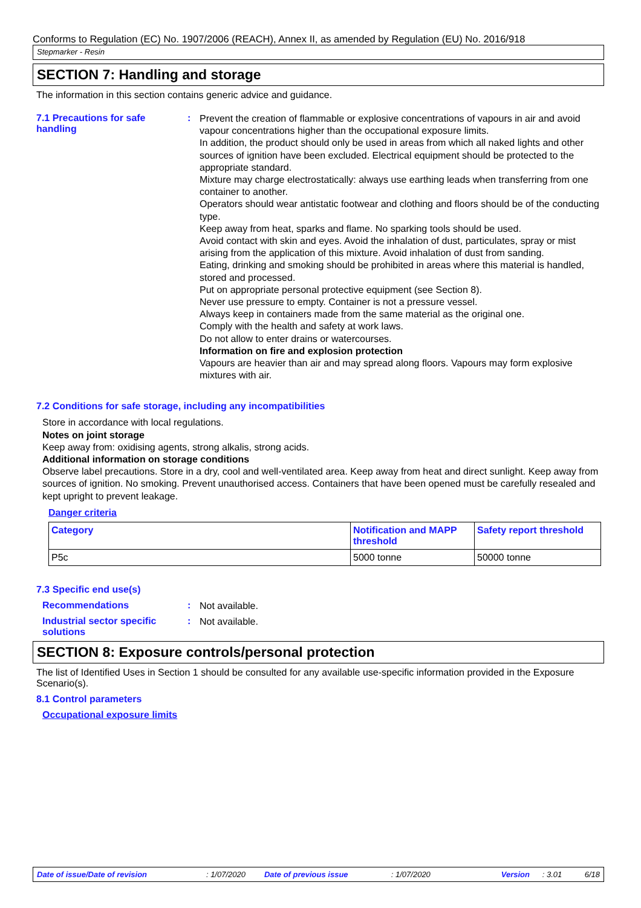Conforms to Regulation (EC) No. 1907/2006 (REACH), Annex II, as amended by Regulation (EU) No. 2016/918
Stepmarker - Resin
SECTION 7: Handling and storage
The information in this section contains generic advice and guidance.
7.1 Precautions for safe handling
:
Prevent the creation of flammable or explosive concentrations of vapours in air and avoid vapour concentrations higher than the occupational exposure limits.
In addition, the product should only be used in areas from which all naked lights and other sources of ignition have been excluded. Electrical equipment should be protected to the appropriate standard.
Mixture may charge electrostatically: always use earthing leads when transferring from one container to another.
Operators should wear antistatic footwear and clothing and floors should be of the conducting type.
Keep away from heat, sparks and flame. No sparking tools should be used.
Avoid contact with skin and eyes. Avoid the inhalation of dust, particulates, spray or mist arising from the application of this mixture. Avoid inhalation of dust from sanding.
Eating, drinking and smoking should be prohibited in areas where this material is handled, stored and processed.
Put on appropriate personal protective equipment (see Section 8).
Never use pressure to empty. Container is not a pressure vessel.
Always keep in containers made from the same material as the original one.
Comply with the health and safety at work laws.
Do not allow to enter drains or watercourses.
Information on fire and explosion protection
Vapours are heavier than air and may spread along floors. Vapours may form explosive mixtures with air.
7.2 Conditions for safe storage, including any incompatibilities
Store in accordance with local regulations.
Notes on joint storage
Keep away from: oxidising agents, strong alkalis, strong acids.
Additional information on storage conditions
Observe label precautions. Store in a dry, cool and well-ventilated area. Keep away from heat and direct sunlight. Keep away from sources of ignition. No smoking. Prevent unauthorised access. Containers that have been opened must be carefully resealed and kept upright to prevent leakage.
Danger criteria
| Category | Notification and MAPP threshold | Safety report threshold |
| --- | --- | --- |
| P5c | 5000 tonne | 50000 tonne |
7.3 Specific end use(s)
Recommendations :
Not available.
Industrial sector specific solutions
:
Not available.
SECTION 8: Exposure controls/personal protection
The list of Identified Uses in Section 1 should be consulted for any available use-specific information provided in the Exposure Scenario(s).
8.1 Control parameters
Occupational exposure limits
Date of issue/Date of revision: 1/07/2020 Date of previous issue: 1/07/2020 Version: 3.01 6/18